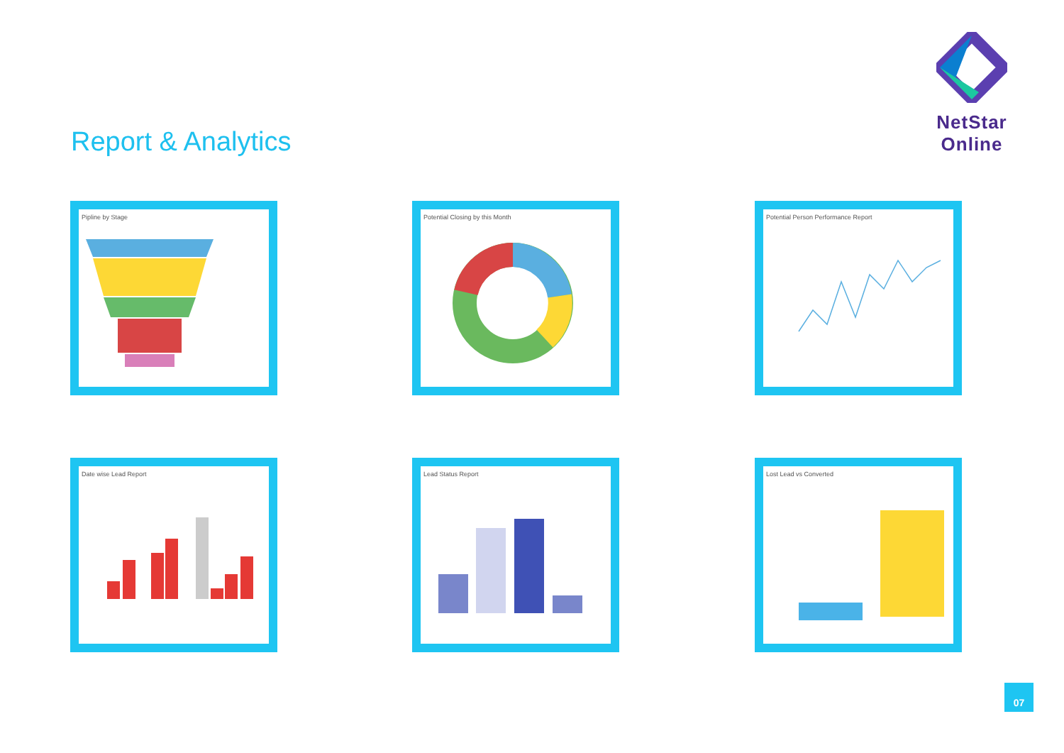NetStar Online
Report & Analytics
Pipline by Stage Potential Closing by this Month Potential Person Performance Report
Date wise Lead Report Lead Status Report Lost Lead vs Converted
07